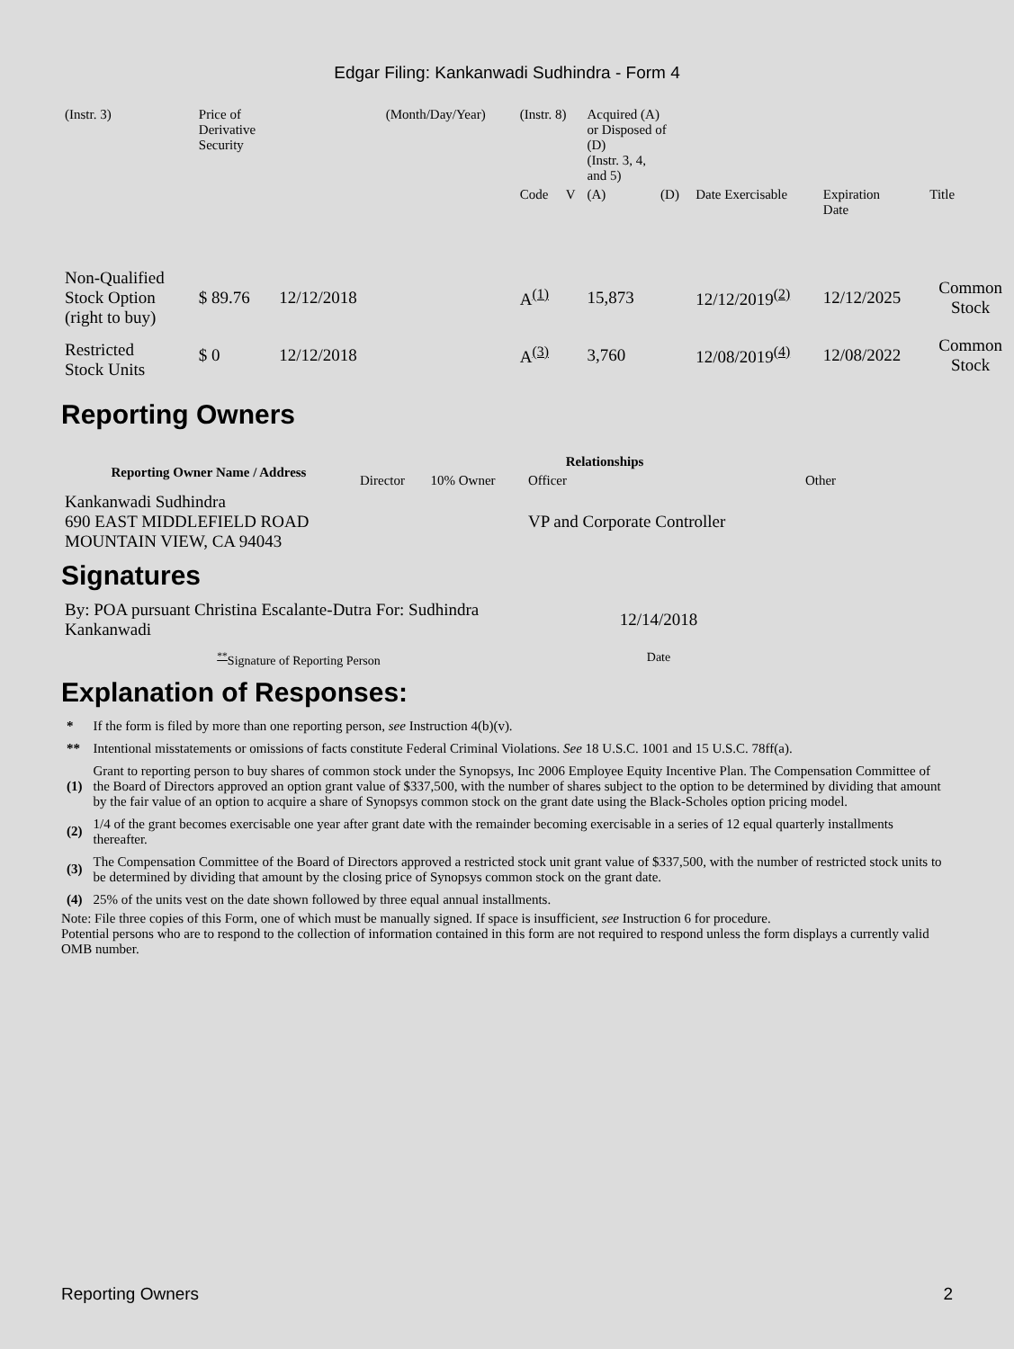Edgar Filing: Kankanwadi Sudhindra - Form 4
| (Instr. 3) | Price of Derivative Security | | (Month/Day/Year) | (Instr. 8) | | Acquired (A) or Disposed of (D) (Instr. 3, 4, and 5) | | | | |
| | | | | Code | V | (A) | (D) | Date Exercisable | Expiration Date | Title |
| Non-Qualified Stock Option (right to buy) | $ 89.76 | 12/12/2018 | | A<sup>(1)</sup> | | 15,873 | | 12/12/2019<sup>(2)</sup> | 12/12/2025 | Common Stock |
| Restricted Stock Units | $ 0 | 12/12/2018 | | A<sup>(3)</sup> | | 3,760 | | 12/08/2019<sup>(4)</sup> | 12/08/2022 | Common Stock |
Reporting Owners
| Reporting Owner Name / Address | Relationships | | | |
| --- | --- | --- | --- | --- |
| | Director | 10% Owner | Officer | Other |
| Kankanwadi Sudhindra 690 EAST MIDDLEFIELD ROAD MOUNTAIN VIEW, CA 94043 | | | VP and Corporate Controller | |
Signatures
| By: POA pursuant Christina Escalante-Dutra For: Sudhindra Kankanwadi | 12/14/2018 |
| <sup>**</sup> Signature of Reporting Person | Date |
Explanation of Responses:
| * | If the form is filed by more than one reporting person, see Instruction 4(b)(v). |
| ** | Intentional misstatements or omissions of facts constitute Federal Criminal Violations. See 18 U.S.C. 1001 and 15 U.S.C. 78ff(a). |
| (1) | Grant to reporting person to buy shares of common stock under the Synopsys, Inc 2006 Employee Equity Incentive Plan. The Compensation Committee of the Board of Directors approved an option grant value of $337,500, with the number of shares subject to the option to be determined by dividing that amount by the fair value of an option to acquire a share of Synopsys common stock on the grant date using the Black-Scholes option pricing model. |
| (2) | 1/4 of the grant becomes exercisable one year after grant date with the remainder becoming exercisable in a series of 12 equal quarterly installments thereafter. |
| (3) | The Compensation Committee of the Board of Directors approved a restricted stock unit grant value of $337,500, with the number of restricted stock units to be determined by dividing that amount by the closing price of Synopsys common stock on the grant date. |
| (4) | 25% of the units vest on the date shown followed by three equal annual installments. |
Note: File three copies of this Form, one of which must be manually signed. If space is insufficient, see Instruction 6 for procedure.
Potential persons who are to respond to the collection of information contained in this form are not required to respond unless the form displays a currently valid OMB number.
Reporting Owners 2